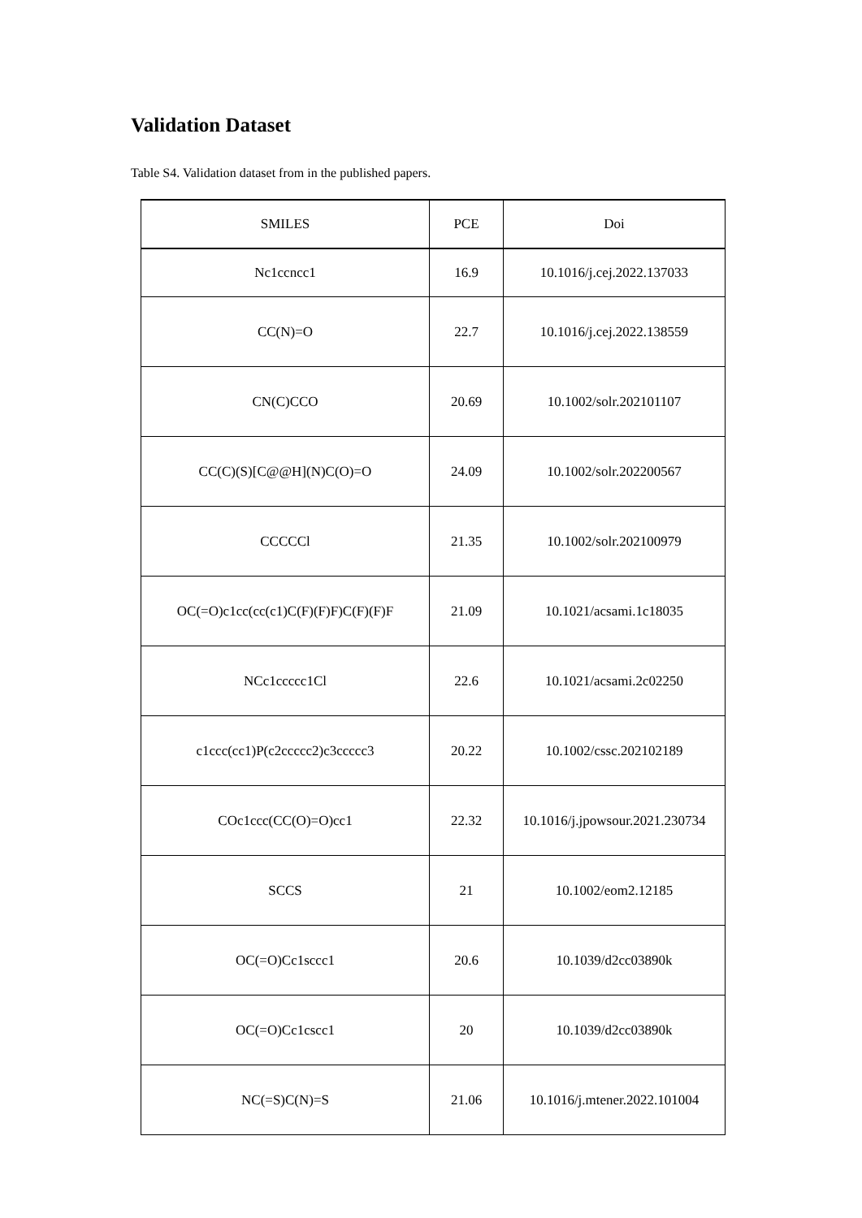Validation Dataset
Table S4. Validation dataset from in the published papers.
| SMILES | PCE | Doi |
| --- | --- | --- |
| Nc1ccncc1 | 16.9 | 10.1016/j.cej.2022.137033 |
| CC(N)=O | 22.7 | 10.1016/j.cej.2022.138559 |
| CN(C)CCO | 20.69 | 10.1002/solr.202101107 |
| CC(C)(S)[C@@H](N)C(O)=O | 24.09 | 10.1002/solr.202200567 |
| CCCCCl | 21.35 | 10.1002/solr.202100979 |
| OC(=O)c1cc(cc(c1)C(F)(F)F)C(F)(F)F | 21.09 | 10.1021/acsami.1c18035 |
| NCc1ccccc1Cl | 22.6 | 10.1021/acsami.2c02250 |
| c1ccc(cc1)P(c2ccccc2)c3ccccc3 | 20.22 | 10.1002/cssc.202102189 |
| COc1ccc(CC(O)=O)cc1 | 22.32 | 10.1016/j.jpowsour.2021.230734 |
| SCCS | 21 | 10.1002/eom2.12185 |
| OC(=O)Cc1sccc1 | 20.6 | 10.1039/d2cc03890k |
| OC(=O)Cc1cscc1 | 20 | 10.1039/d2cc03890k |
| NC(=S)C(N)=S | 21.06 | 10.1016/j.mtener.2022.101004 |